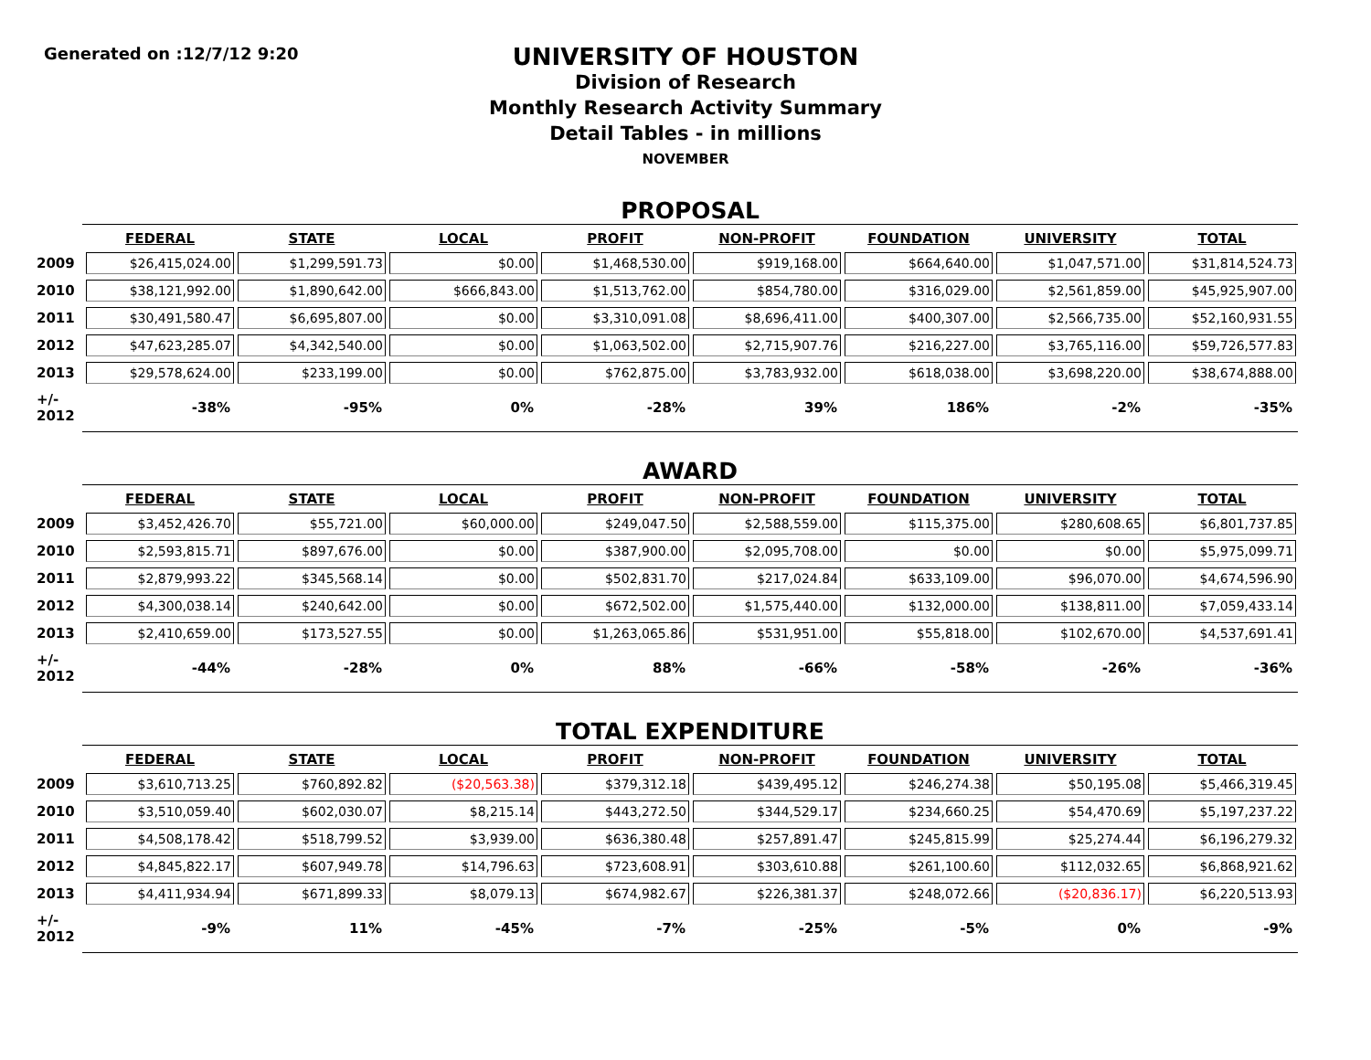Generated on :12/7/12 9:20
UNIVERSITY OF HOUSTON
Division of Research
Monthly Research Activity Summary
Detail Tables - in millions
NOVEMBER
PROPOSAL
| | FEDERAL | STATE | LOCAL | PROFIT | NON-PROFIT | FOUNDATION | UNIVERSITY | TOTAL |
| --- | --- | --- | --- | --- | --- | --- | --- | --- |
| 2009 | $26,415,024.00 | $1,299,591.73 | $0.00 | $1,468,530.00 | $919,168.00 | $664,640.00 | $1,047,571.00 | $31,814,524.73 |
| 2010 | $38,121,992.00 | $1,890,642.00 | $666,843.00 | $1,513,762.00 | $854,780.00 | $316,029.00 | $2,561,859.00 | $45,925,907.00 |
| 2011 | $30,491,580.47 | $6,695,807.00 | $0.00 | $3,310,091.08 | $8,696,411.00 | $400,307.00 | $2,566,735.00 | $52,160,931.55 |
| 2012 | $47,623,285.07 | $4,342,540.00 | $0.00 | $1,063,502.00 | $2,715,907.76 | $216,227.00 | $3,765,116.00 | $59,726,577.83 |
| 2013 | $29,578,624.00 | $233,199.00 | $0.00 | $762,875.00 | $3,783,932.00 | $618,038.00 | $3,698,220.00 | $38,674,888.00 |
| +/- 2012 | -38% | -95% | 0% | -28% | 39% | 186% | -2% | -35% |
AWARD
| | FEDERAL | STATE | LOCAL | PROFIT | NON-PROFIT | FOUNDATION | UNIVERSITY | TOTAL |
| --- | --- | --- | --- | --- | --- | --- | --- | --- |
| 2009 | $3,452,426.70 | $55,721.00 | $60,000.00 | $249,047.50 | $2,588,559.00 | $115,375.00 | $280,608.65 | $6,801,737.85 |
| 2010 | $2,593,815.71 | $897,676.00 | $0.00 | $387,900.00 | $2,095,708.00 | $0.00 | $0.00 | $5,975,099.71 |
| 2011 | $2,879,993.22 | $345,568.14 | $0.00 | $502,831.70 | $217,024.84 | $633,109.00 | $96,070.00 | $4,674,596.90 |
| 2012 | $4,300,038.14 | $240,642.00 | $0.00 | $672,502.00 | $1,575,440.00 | $132,000.00 | $138,811.00 | $7,059,433.14 |
| 2013 | $2,410,659.00 | $173,527.55 | $0.00 | $1,263,065.86 | $531,951.00 | $55,818.00 | $102,670.00 | $4,537,691.41 |
| +/- 2012 | -44% | -28% | 0% | 88% | -66% | -58% | -26% | -36% |
TOTAL EXPENDITURE
| | FEDERAL | STATE | LOCAL | PROFIT | NON-PROFIT | FOUNDATION | UNIVERSITY | TOTAL |
| --- | --- | --- | --- | --- | --- | --- | --- | --- |
| 2009 | $3,610,713.25 | $760,892.82 | ($20,563.38) | $379,312.18 | $439,495.12 | $246,274.38 | $50,195.08 | $5,466,319.45 |
| 2010 | $3,510,059.40 | $602,030.07 | $8,215.14 | $443,272.50 | $344,529.17 | $234,660.25 | $54,470.69 | $5,197,237.22 |
| 2011 | $4,508,178.42 | $518,799.52 | $3,939.00 | $636,380.48 | $257,891.47 | $245,815.99 | $25,274.44 | $6,196,279.32 |
| 2012 | $4,845,822.17 | $607,949.78 | $14,796.63 | $723,608.91 | $303,610.88 | $261,100.60 | $112,032.65 | $6,868,921.62 |
| 2013 | $4,411,934.94 | $671,899.33 | $8,079.13 | $674,982.67 | $226,381.37 | $248,072.66 | ($20,836.17) | $6,220,513.93 |
| +/- 2012 | -9% | 11% | -45% | -7% | -25% | -5% | 0% | -9% |